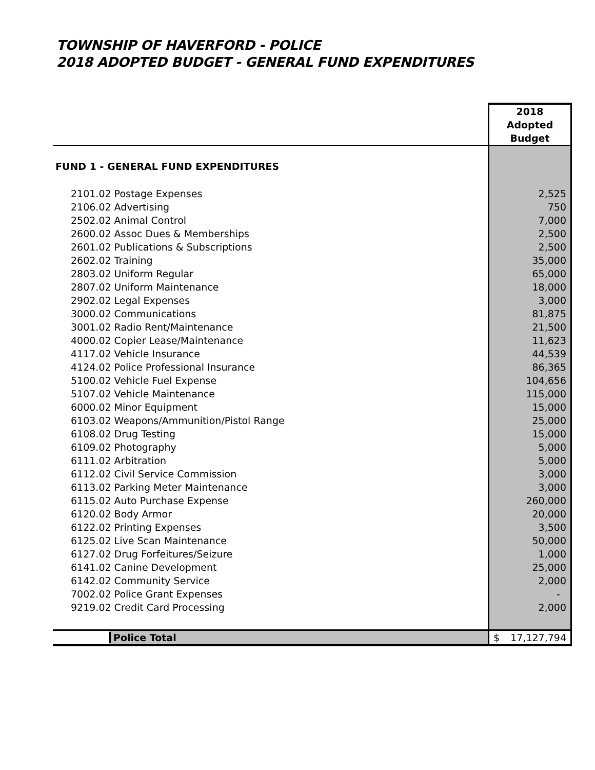TOWNSHIP OF HAVERFORD - POLICE
2018 ADOPTED BUDGET - GENERAL FUND EXPENDITURES
| | 2018 Adopted Budget |
| --- | --- |
| FUND 1 - GENERAL FUND EXPENDITURES | |
| 2101.02 Postage Expenses | 2,525 |
| 2106.02 Advertising | 750 |
| 2502.02 Animal Control | 7,000 |
| 2600.02 Assoc Dues & Memberships | 2,500 |
| 2601.02 Publications & Subscriptions | 2,500 |
| 2602.02 Training | 35,000 |
| 2803.02 Uniform Regular | 65,000 |
| 2807.02 Uniform Maintenance | 18,000 |
| 2902.02 Legal Expenses | 3,000 |
| 3000.02 Communications | 81,875 |
| 3001.02 Radio Rent/Maintenance | 21,500 |
| 4000.02 Copier Lease/Maintenance | 11,623 |
| 4117.02 Vehicle Insurance | 44,539 |
| 4124.02 Police Professional Insurance | 86,365 |
| 5100.02 Vehicle Fuel Expense | 104,656 |
| 5107.02 Vehicle Maintenance | 115,000 |
| 6000.02 Minor Equipment | 15,000 |
| 6103.02 Weapons/Ammunition/Pistol Range | 25,000 |
| 6108.02 Drug Testing | 15,000 |
| 6109.02 Photography | 5,000 |
| 6111.02 Arbitration | 5,000 |
| 6112.02 Civil Service Commission | 3,000 |
| 6113.02 Parking Meter Maintenance | 3,000 |
| 6115.02 Auto Purchase Expense | 260,000 |
| 6120.02 Body Armor | 20,000 |
| 6122.02 Printing Expenses | 3,500 |
| 6125.02 Live Scan Maintenance | 50,000 |
| 6127.02 Drug Forfeitures/Seizure | 1,000 |
| 6141.02 Canine Development | 25,000 |
| 6142.02 Community Service | 2,000 |
| 7002.02 Police Grant Expenses | - |
| 9219.02 Credit Card Processing | 2,000 |
| Police Total | $ 17,127,794 |